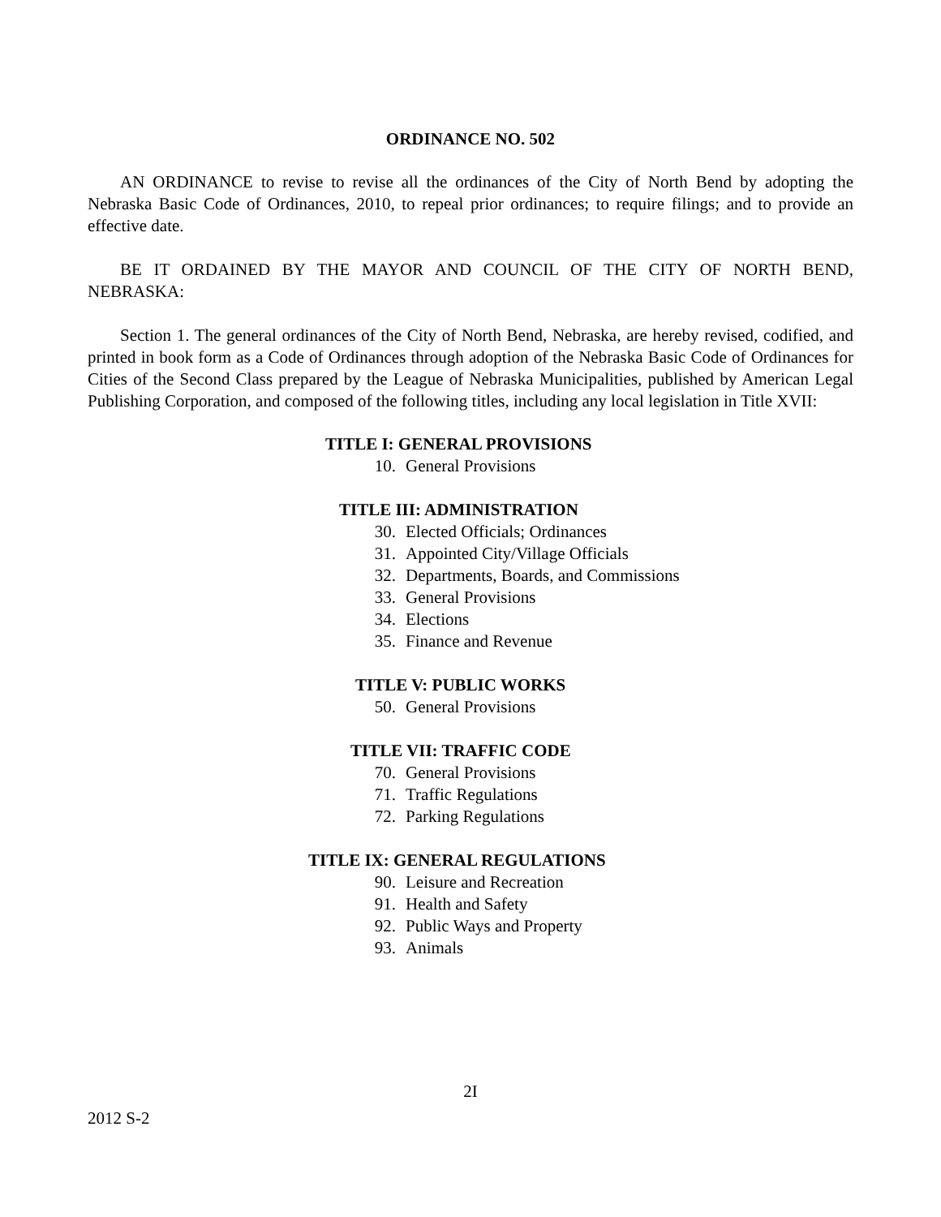ORDINANCE NO. 502
AN ORDINANCE to revise to revise all the ordinances of the City of North Bend by adopting the Nebraska Basic Code of Ordinances, 2010, to repeal prior ordinances; to require filings; and to provide an effective date.
BE IT ORDAINED BY THE MAYOR AND COUNCIL OF THE CITY OF NORTH BEND, NEBRASKA:
Section 1. The general ordinances of the City of North Bend, Nebraska, are hereby revised, codified, and printed in book form as a Code of Ordinances through adoption of the Nebraska Basic Code of Ordinances for Cities of the Second Class prepared by the League of Nebraska Municipalities, published by American Legal Publishing Corporation, and composed of the following titles, including any local legislation in Title XVII:
TITLE I: GENERAL PROVISIONS
10. General Provisions
TITLE III: ADMINISTRATION
30. Elected Officials; Ordinances
31. Appointed City/Village Officials
32. Departments, Boards, and Commissions
33. General Provisions
34. Elections
35. Finance and Revenue
TITLE V: PUBLIC WORKS
50. General Provisions
TITLE VII: TRAFFIC CODE
70. General Provisions
71. Traffic Regulations
72. Parking Regulations
TITLE IX: GENERAL REGULATIONS
90. Leisure and Recreation
91. Health and Safety
92. Public Ways and Property
93. Animals
2I
2012 S-2